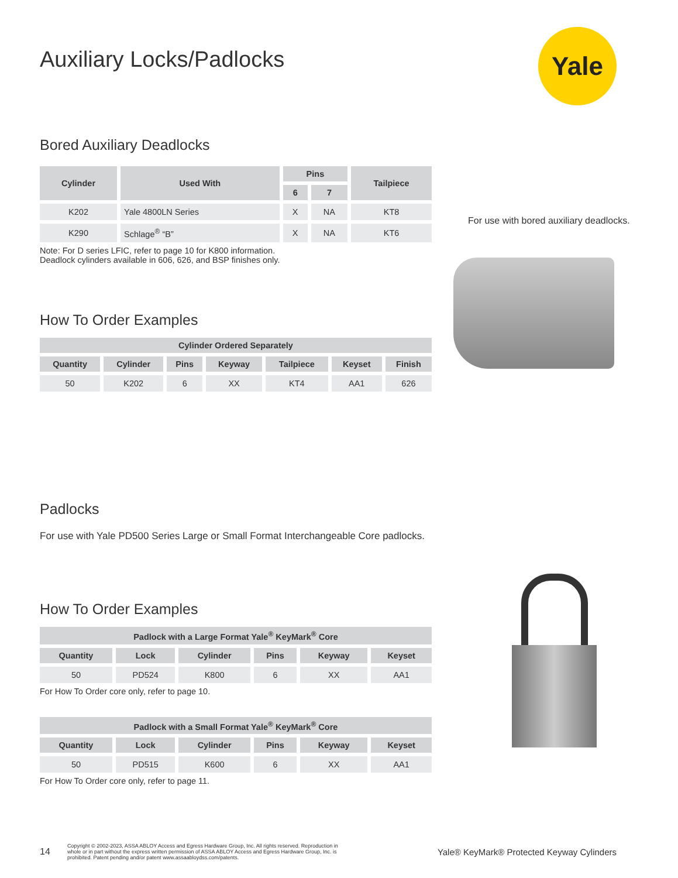Yale
Auxiliary Locks/Padlocks
Bored Auxiliary Deadlocks
| Cylinder | Used With | Pins | | Tailpiece |
| --- | --- | --- | --- | --- |
| | | 6 | 7 | |
| K202 | Yale 4800LN Series | X | NA | KT8 |
| K290 | Schlage<sup>®</sup> “B” | X | NA | KT6 |
Note: For D series LFIC, refer to page 10 for K800 information.
Deadlock cylinders available in 606, 626, and BSP finishes only.
How To Order Examples
| Cylinder Ordered Separately | | | | | | |
| --- | --- | --- | --- | --- | --- | --- |
| Quantity | Cylinder | Pins | Keyway | Tailpiece | Keyset | Finish |
| 50 | K202 | 6 | XX | KT4 | AA1 | 626 |
Padlocks
For use with Yale PD500 Series Large or Small Format Interchangeable Core padlocks.
How To Order Examples
| Padlock with a Large Format Yale<sup>®</sup> KeyMark<sup>®</sup> Core | | | | | |
| --- | --- | --- | --- | --- | --- |
| Quantity | Lock | Cylinder | Pins | Keyway | Keyset |
| 50 | PD524 | K800 | 6 | XX | AA1 |
For How To Order core only, refer to page 10.
| Padlock with a Small Format Yale<sup>®</sup> KeyMark<sup>®</sup> Core | | | | | |
| --- | --- | --- | --- | --- | --- |
| Quantity | Lock | Cylinder | Pins | Keyway | Keyset |
| 50 | PD515 | K600 | 6 | XX | AA1 |
For How To Order core only, refer to page 11.
For use with bored auxiliary deadlocks.
14 Copyright © 2002-2023, ASSA ABLOY Access and Egress Hardware Group, Inc. All rights reserved. Reproduction in whole or in part without the express written permission of ASSA ABLOY Access and Egress Hardware Group, Inc. is prohibited. Patent pending and/or patent www.assaabloydss.com/patents. Yale® KeyMark® Protected Keyway Cylinders